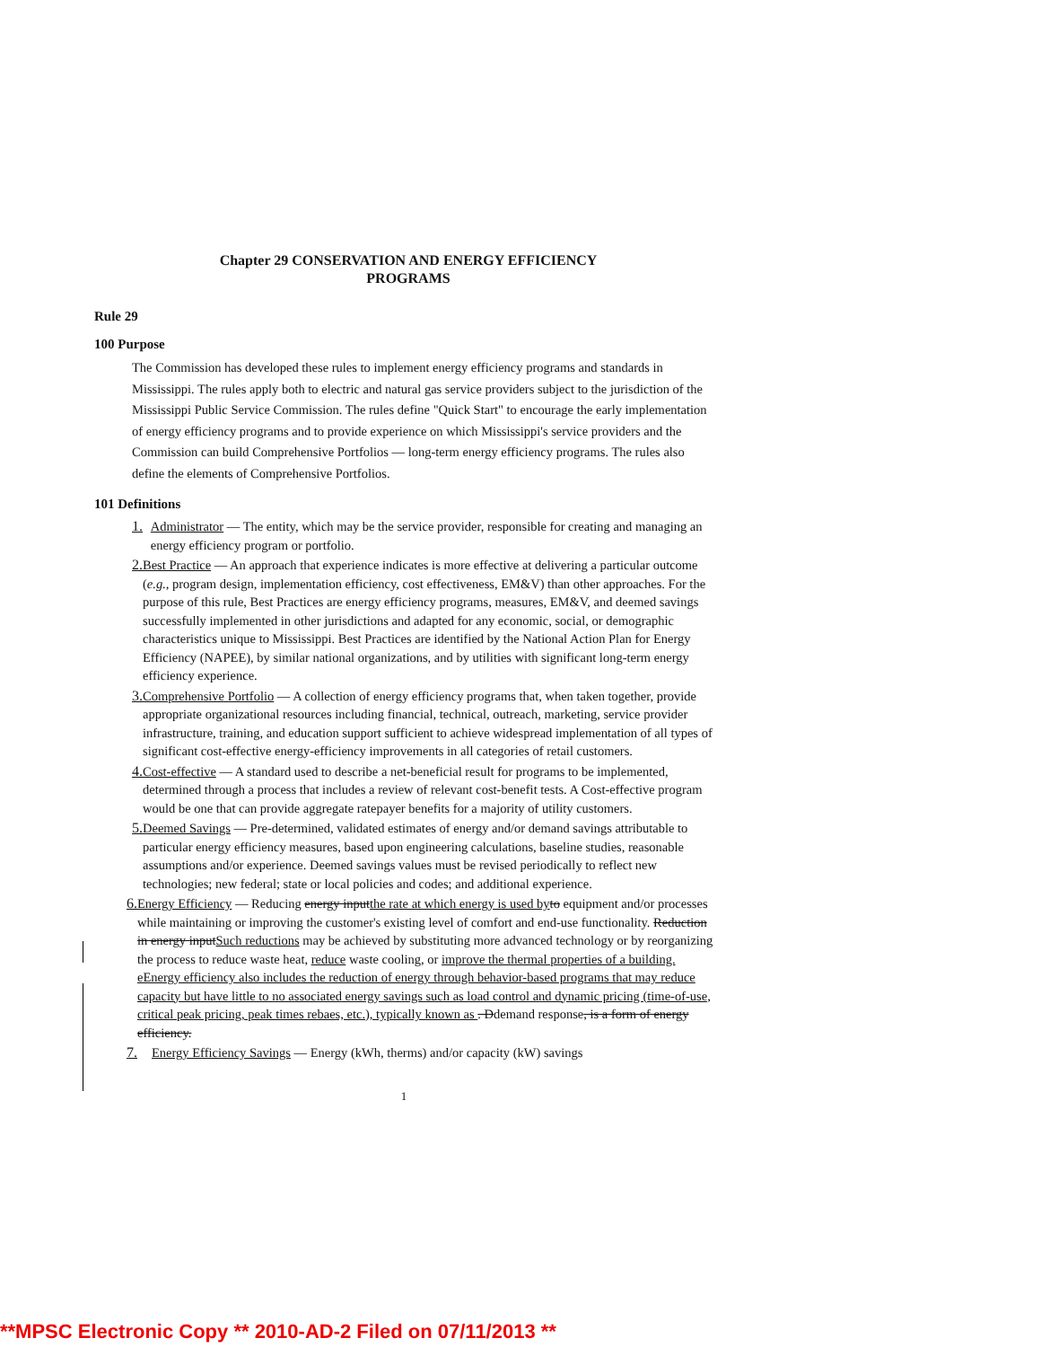Chapter 29 CONSERVATION AND ENERGY EFFICIENCY
PROGRAMS
Rule 29
100 Purpose
The Commission has developed these rules to implement energy efficiency programs and standards in Mississippi. The rules apply both to electric and natural gas service providers subject to the jurisdiction of the Mississippi Public Service Commission. The rules define "Quick Start" to encourage the early implementation of energy efficiency programs and to provide experience on which Mississippi's service providers and the Commission can build Comprehensive Portfolios — long-term energy efficiency programs. The rules also define the elements of Comprehensive Portfolios.
101 Definitions
1. Administrator — The entity, which may be the service provider, responsible for creating and managing an energy efficiency program or portfolio.
2. Best Practice — An approach that experience indicates is more effective at delivering a particular outcome (e.g., program design, implementation efficiency, cost effectiveness, EM&V) than other approaches. For the purpose of this rule, Best Practices are energy efficiency programs, measures, EM&V, and deemed savings successfully implemented in other jurisdictions and adapted for any economic, social, or demographic characteristics unique to Mississippi. Best Practices are identified by the National Action Plan for Energy Efficiency (NAPEE), by similar national organizations, and by utilities with significant long-term energy efficiency experience.
3. Comprehensive Portfolio — A collection of energy efficiency programs that, when taken together, provide appropriate organizational resources including financial, technical, outreach, marketing, service provider infrastructure, training, and education support sufficient to achieve widespread implementation of all types of significant cost-effective energy-efficiency improvements in all categories of retail customers.
4. Cost-effective — A standard used to describe a net-beneficial result for programs to be implemented, determined through a process that includes a review of relevant cost-benefit tests. A Cost-effective program would be one that can provide aggregate ratepayer benefits for a majority of utility customers.
5. Deemed Savings — Pre-determined, validated estimates of energy and/or demand savings attributable to particular energy efficiency measures, based upon engineering calculations, baseline studies, reasonable assumptions and/or experience. Deemed savings values must be revised periodically to reflect new technologies; new federal; state or local policies and codes; and additional experience.
6. Energy Efficiency — Reducing energy inputthe rate at which energy is used by to equipment and/or processes while maintaining or improving the customer's existing level of comfort and end-use functionality. Reduction in energy inputSuch reductions may be achieved by substituting more advanced technology or by reorganizing the process to reduce waste heat, reduce waste cooling, or improve the thermal properties of a building. eEnergy efficiency also includes the reduction of energy through behavior-based programs that may reduce capacity but have little to no associated energy savings such as load control and dynamic pricing (time-of-use, critical peak pricing, peak times rebaes, etc.), typically known as . Ddemand response, is a form of energy efficiency.
7. Energy Efficiency Savings — Energy (kWh, therms) and/or capacity (kW) savings
1
**MPSC Electronic Copy ** 2010-AD-2 Filed on 07/11/2013 **